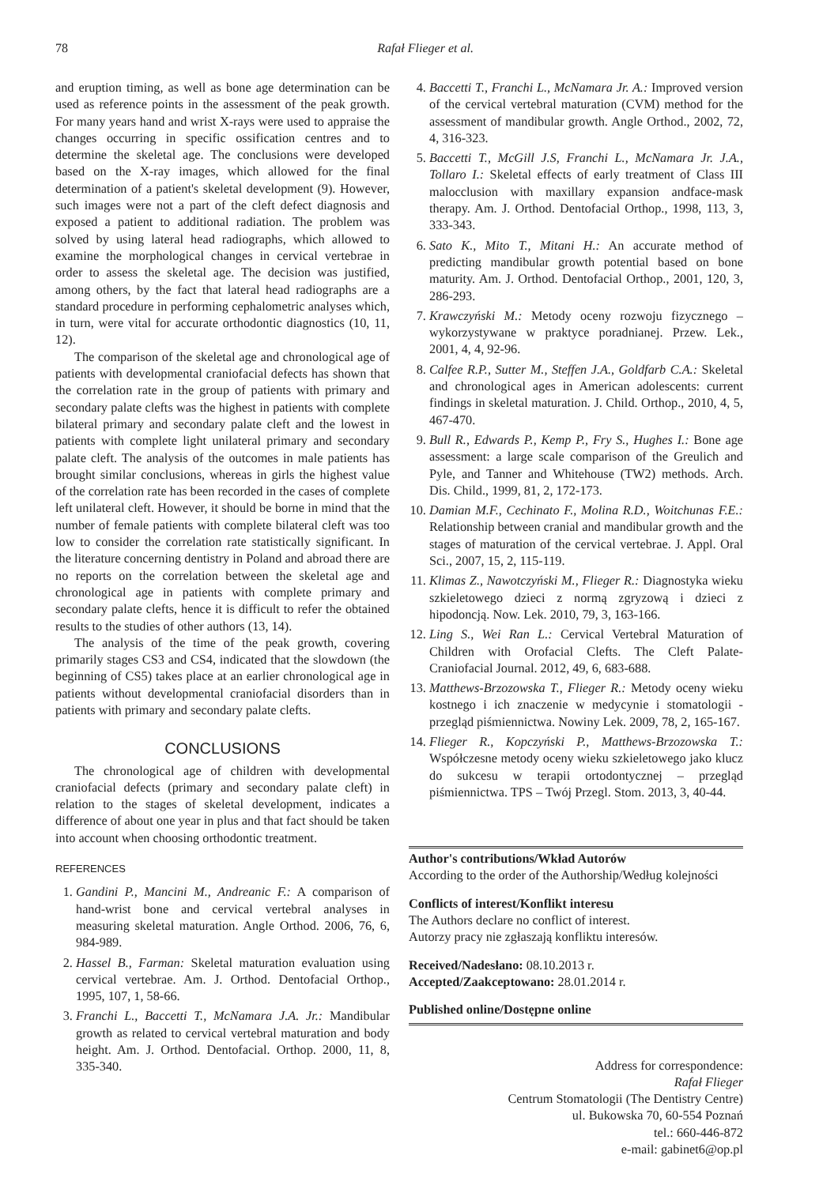78 Rafał Flieger et al.
and eruption timing, as well as bone age determination can be used as reference points in the assessment of the peak growth. For many years hand and wrist X-rays were used to appraise the changes occurring in specific ossification centres and to determine the skeletal age. The conclusions were developed based on the X-ray images, which allowed for the final determination of a patient's skeletal development (9). However, such images were not a part of the cleft defect diagnosis and exposed a patient to additional radiation. The problem was solved by using lateral head radiographs, which allowed to examine the morphological changes in cervical vertebrae in order to assess the skeletal age. The decision was justified, among others, by the fact that lateral head radiographs are a standard procedure in performing cephalometric analyses which, in turn, were vital for accurate orthodontic diagnostics (10, 11, 12).
The comparison of the skeletal age and chronological age of patients with developmental craniofacial defects has shown that the correlation rate in the group of patients with primary and secondary palate clefts was the highest in patients with complete bilateral primary and secondary palate cleft and the lowest in patients with complete light unilateral primary and secondary palate cleft. The analysis of the outcomes in male patients has brought similar conclusions, whereas in girls the highest value of the correlation rate has been recorded in the cases of complete left unilateral cleft. However, it should be borne in mind that the number of female patients with complete bilateral cleft was too low to consider the correlation rate statistically significant. In the literature concerning dentistry in Poland and abroad there are no reports on the correlation between the skeletal age and chronological age in patients with complete primary and secondary palate clefts, hence it is difficult to refer the obtained results to the studies of other authors (13, 14).
The analysis of the time of the peak growth, covering primarily stages CS3 and CS4, indicated that the slowdown (the beginning of CS5) takes place at an earlier chronological age in patients without developmental craniofacial disorders than in patients with primary and secondary palate clefts.
CONCLUSIONS
The chronological age of children with developmental craniofacial defects (primary and secondary palate cleft) in relation to the stages of skeletal development, indicates a difference of about one year in plus and that fact should be taken into account when choosing orthodontic treatment.
REFERENCES
1. Gandini P., Mancini M., Andreanic F.: A comparison of hand-wrist bone and cervical vertebral analyses in measuring skeletal maturation. Angle Orthod. 2006, 76, 6, 984-989.
2. Hassel B., Farman: Skeletal maturation evaluation using cervical vertebrae. Am. J. Orthod. Dentofacial Orthop., 1995, 107, 1, 58-66.
3. Franchi L., Baccetti T., McNamara J.A. Jr.: Mandibular growth as related to cervical vertebral maturation and body height. Am. J. Orthod. Dentofacial. Orthop. 2000, 11, 8, 335-340.
4. Baccetti T., Franchi L., McNamara Jr. A.: Improved version of the cervical vertebral maturation (CVM) method for the assessment of mandibular growth. Angle Orthod., 2002, 72, 4, 316-323.
5. Baccetti T., McGill J.S, Franchi L., McNamara Jr. J.A., Tollaro I.: Skeletal effects of early treatment of Class III malocclusion with maxillary expansion andface-mask therapy. Am. J. Orthod. Dentofacial Orthop., 1998, 113, 3, 333-343.
6. Sato K., Mito T., Mitani H.: An accurate method of predicting mandibular growth potential based on bone maturity. Am. J. Orthod. Dentofacial Orthop., 2001, 120, 3, 286-293.
7. Krawczyński M.: Metody oceny rozwoju fizycznego – wykorzystywane w praktyce poradnianej. Przew. Lek., 2001, 4, 4, 92-96.
8. Calfee R.P., Sutter M., Steffen J.A., Goldfarb C.A.: Skeletal and chronological ages in American adolescents: current findings in skeletal maturation. J. Child. Orthop., 2010, 4, 5, 467-470.
9. Bull R., Edwards P., Kemp P., Fry S., Hughes I.: Bone age assessment: a large scale comparison of the Greulich and Pyle, and Tanner and Whitehouse (TW2) methods. Arch. Dis. Child., 1999, 81, 2, 172-173.
10. Damian M.F., Cechinato F., Molina R.D., Woitchunas F.E.: Relationship between cranial and mandibular growth and the stages of maturation of the cervical vertebrae. J. Appl. Oral Sci., 2007, 15, 2, 115-119.
11. Klimas Z., Nawotczyński M., Flieger R.: Diagnostyka wieku szkieletowego dzieci z normą zgryzową i dzieci z hipodoncją. Now. Lek. 2010, 79, 3, 163-166.
12. Ling S., Wei Ran L.: Cervical Vertebral Maturation of Children with Orofacial Clefts. The Cleft Palate-Craniofacial Journal. 2012, 49, 6, 683-688.
13. Matthews-Brzozowska T., Flieger R.: Metody oceny wieku kostnego i ich znaczenie w medycynie i stomatologii - przegląd piśmiennictwa. Nowiny Lek. 2009, 78, 2, 165-167.
14. Flieger R., Kopczyński P., Matthews-Brzozowska T.: Współczesne metody oceny wieku szkieletowego jako klucz do sukcesu w terapii ortodontycznej – przegląd piśmiennictwa. TPS – Twój Przegl. Stom. 2013, 3, 40-44.
Author's contributions/Wkład Autorów
According to the order of the Authorship/Według kolejności
Conflicts of interest/Konflikt interesu
The Authors declare no conflict of interest.
Autorzy pracy nie zgłaszają konfliktu interesów.
Received/Nadesłano: 08.10.2013 r.
Accepted/Zaakceptowano: 28.01.2014 r.
Published online/Dostępne online
Address for correspondence:
Rafał Flieger
Centrum Stomatologii (The Dentistry Centre)
ul. Bukowska 70, 60-554 Poznań
tel.: 660-446-872
e-mail: gabinet6@op.pl